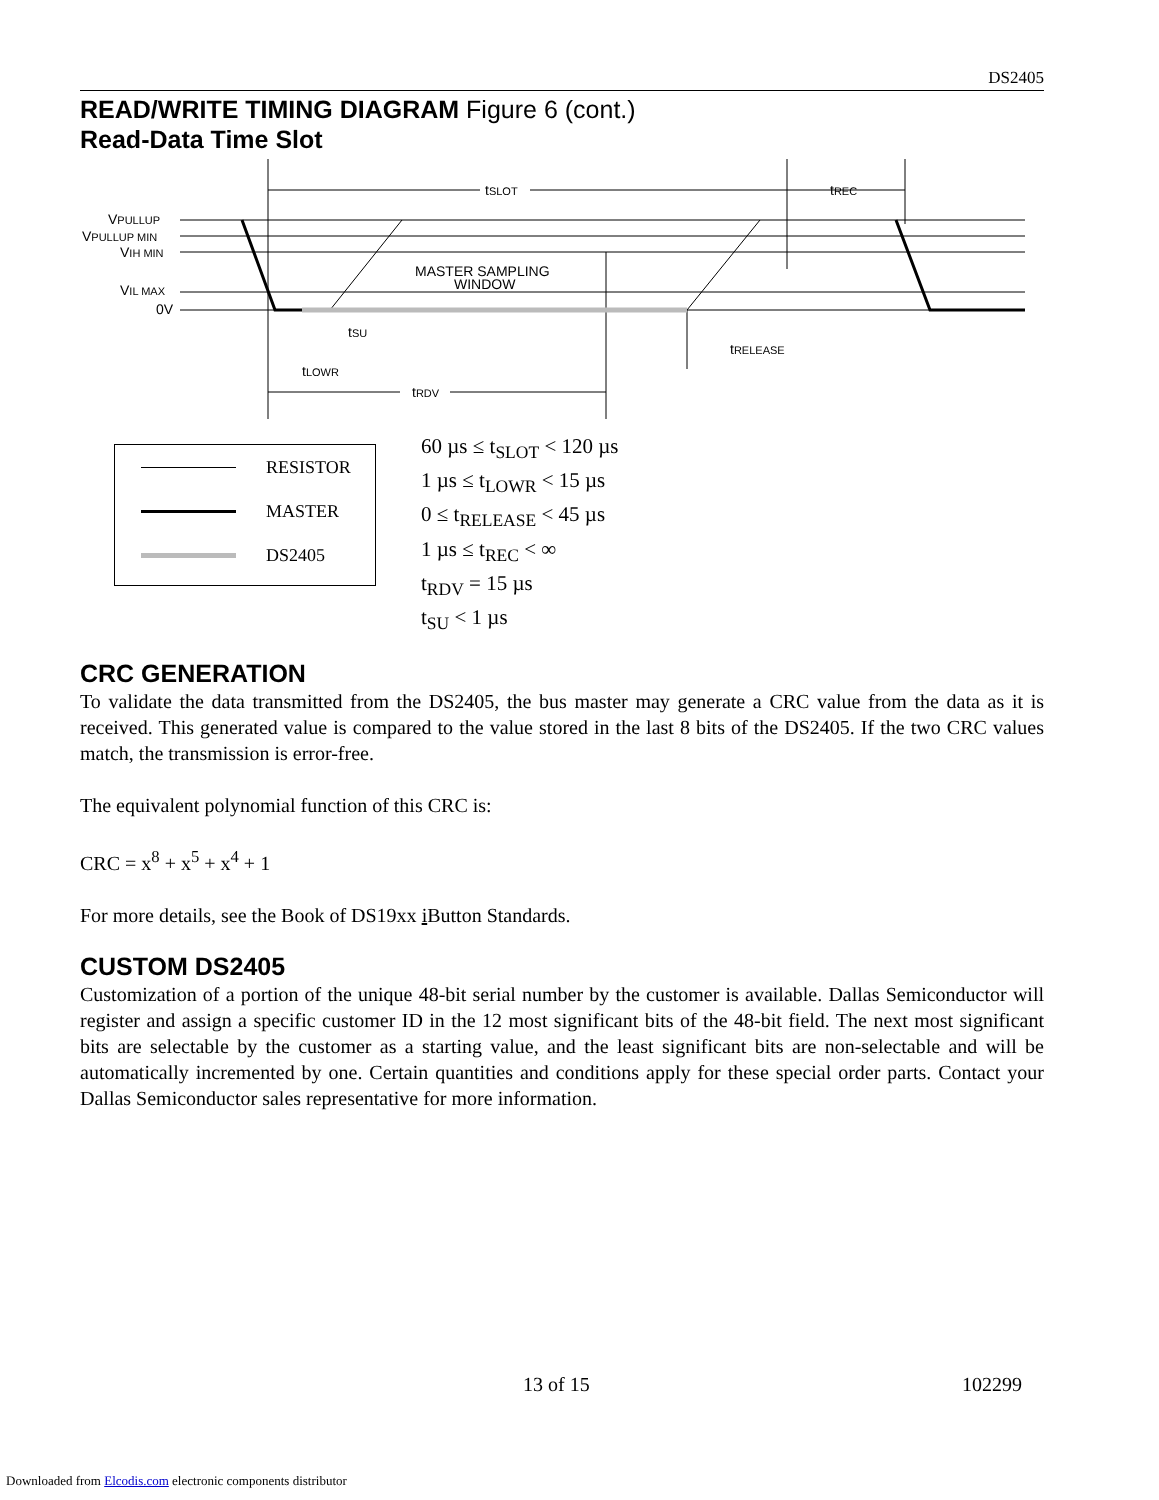DS2405
READ/WRITE TIMING DIAGRAM Figure 6 (cont.)
Read-Data Time Slot
tSLOT
tREC
VPULLUP
VPULLUP MIN
VIH MIN
VIL MAX
0V
MASTER SAMPLING
WINDOW
tSU
tLOWR
tRELEASE
tRDV
RESISTOR
MASTER
DS2405
60 µs ≤ t<sub>SLOT</sub> < 120 µs
1 µs ≤ t<sub>LOWR</sub> < 15 µs
0 ≤ t<sub>RELEASE</sub> < 45 µs
1 µs ≤ t<sub>REC</sub> < ∞
t<sub>RDV</sub> = 15 µs
t<sub>SU</sub> < 1 µs
CRC GENERATION
To validate the data transmitted from the DS2405, the bus master may generate a CRC value from the data as it is received. This generated value is compared to the value stored in the last 8 bits of the DS2405. If the two CRC values match, the transmission is error-free.
The equivalent polynomial function of this CRC is:
CRC = x<sup>8</sup> + x<sup>5</sup> + x<sup>4</sup> + 1
For more details, see the Book of DS19xx i Button Standards.
CUSTOM DS2405
Customization of a portion of the unique 48-bit serial number by the customer is available. Dallas Semiconductor will register and assign a specific customer ID in the 12 most significant bits of the 48-bit field. The next most significant bits are selectable by the customer as a starting value, and the least significant bits are non-selectable and will be automatically incremented by one. Certain quantities and conditions apply for these special order parts. Contact your Dallas Semiconductor sales representative for more information.
13 of 15 102299
Downloaded from Elcodis.com electronic components distributor